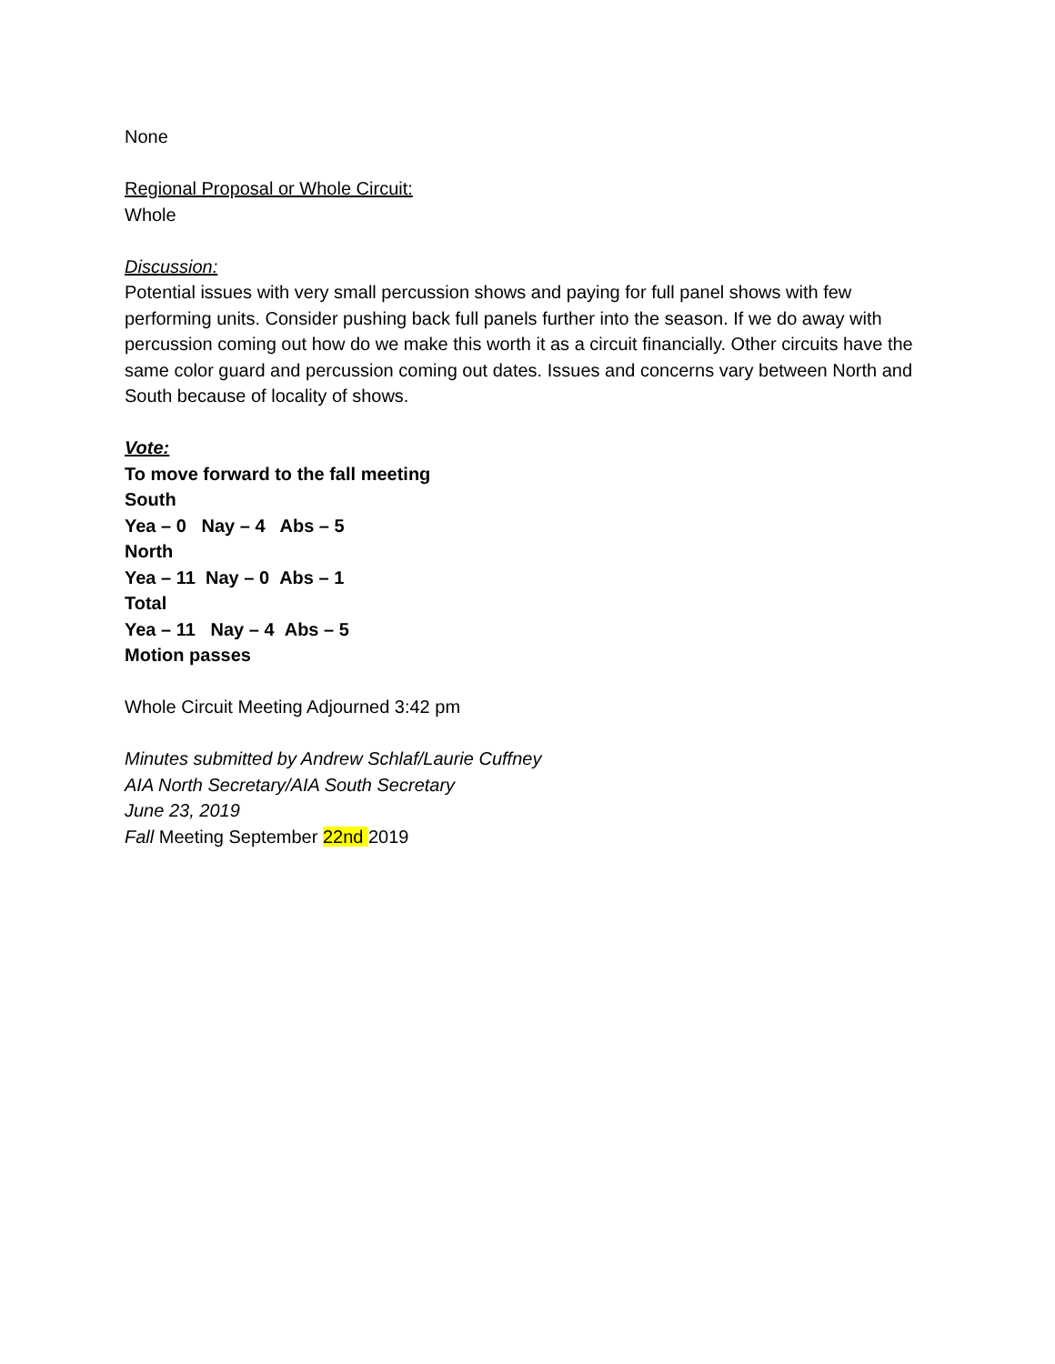None
Regional Proposal or Whole Circuit:
Whole
Discussion:
Potential issues with very small percussion shows and paying for full panel shows with few performing units. Consider pushing back full panels further into the season. If we do away with percussion coming out how do we make this worth it as a circuit financially. Other circuits have the same color guard and percussion coming out dates. Issues and concerns vary between North and South because of locality of shows.
Vote:
To move forward to the fall meeting
South
Yea – 0 Nay – 4 Abs – 5
North
Yea – 11 Nay – 0 Abs – 1
Total
Yea – 11 Nay – 4 Abs – 5
Motion passes
Whole Circuit Meeting Adjourned 3:42 pm
Minutes submitted by Andrew Schlaf/Laurie Cuffney
AIA North Secretary/AIA South Secretary
June 23, 2019
Fall Meeting September 22nd 2019